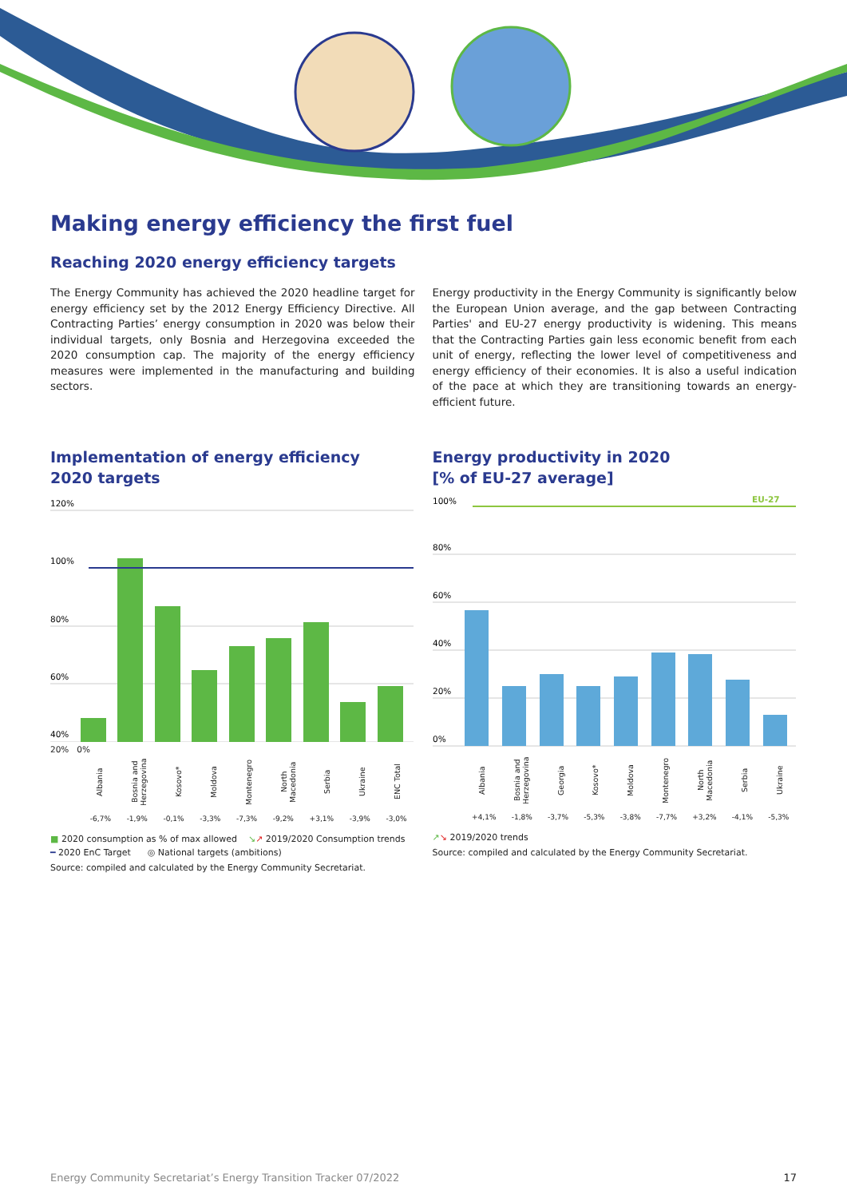Making energy efficiency the first fuel
Reaching 2020 energy efficiency targets
The Energy Community has achieved the 2020 headline target for energy efficiency set by the 2012 Energy Efficiency Directive. All Contracting Parties’ energy consumption in 2020 was below their individual targets, only Bosnia and Herzegovina exceeded the 2020 consumption cap. The majority of the energy efficiency measures were implemented in the manufacturing and building sectors.
Energy productivity in the Energy Community is significantly below the European Union average, and the gap between Contracting Parties' and EU-27 energy productivity is widening. This means that the Contracting Parties gain less economic benefit from each unit of energy, reflecting the lower level of competitiveness and energy efficiency of their economies. It is also a useful indication of the pace at which they are transitioning towards an energy-efficient future.
Implementation of energy efficiency
2020 targets
120%
100%
80%
60%
40%
20% 0%
Albania
Bosnia and Herzegovina
Kosovo*
Moldova
Montenegro
North Macedonia
Serbia
Ukraine
ENC Total
-6,7% -1,9% -0,1% -3,3% -7,3% -9,2% +3,1% -3,9% -3,0%
■ 2020 consumption as % of max allowed ↘↗ 2019/2020 Consumption trends
━ 2020 EnC Target ◎ National targets (ambitions)
Source: compiled and calculated by the Energy Community Secretariat.
Energy productivity in 2020
[% of EU-27 average]
100%
EU-27
80%
60%
40%
20%
0%
Albania
Bosnia and Herzegovina
Georgia
Kosovo*
Moldova
Montenegro
North Macedonia
Serbia
Ukraine
+4,1% -1,8% -3,7% -5,3% -3,8% -7,7% +3,2% -4,1% -5,3%
↗↘ 2019/2020 trends
Source: compiled and calculated by the Energy Community Secretariat.
Energy Community Secretariat’s Energy Transition Tracker 07/2022 17